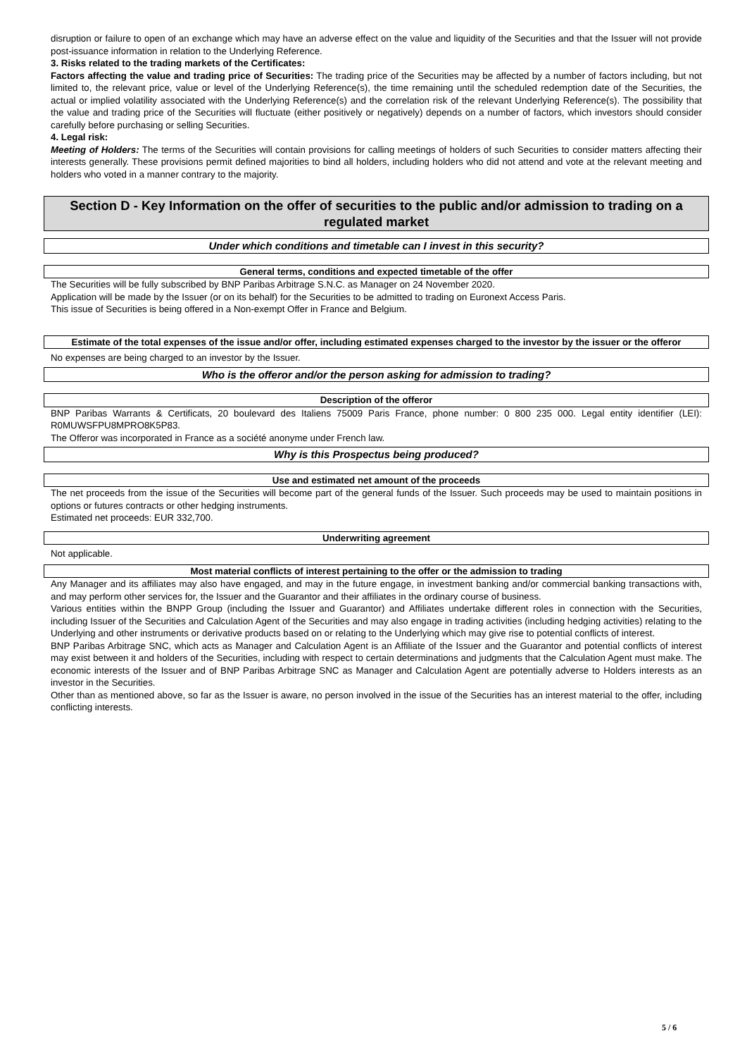disruption or failure to open of an exchange which may have an adverse effect on the value and liquidity of the Securities and that the Issuer will not provide post-issuance information in relation to the Underlying Reference.
3. Risks related to the trading markets of the Certificates:
Factors affecting the value and trading price of Securities: The trading price of the Securities may be affected by a number of factors including, but not limited to, the relevant price, value or level of the Underlying Reference(s), the time remaining until the scheduled redemption date of the Securities, the actual or implied volatility associated with the Underlying Reference(s) and the correlation risk of the relevant Underlying Reference(s). The possibility that the value and trading price of the Securities will fluctuate (either positively or negatively) depends on a number of factors, which investors should consider carefully before purchasing or selling Securities.
4. Legal risk:
Meeting of Holders: The terms of the Securities will contain provisions for calling meetings of holders of such Securities to consider matters affecting their interests generally. These provisions permit defined majorities to bind all holders, including holders who did not attend and vote at the relevant meeting and holders who voted in a manner contrary to the majority.
Section D - Key Information on the offer of securities to the public and/or admission to trading on a regulated market
Under which conditions and timetable can I invest in this security?
General terms, conditions and expected timetable of the offer
The Securities will be fully subscribed by BNP Paribas Arbitrage S.N.C. as Manager on 24 November 2020.
Application will be made by the Issuer (or on its behalf) for the Securities to be admitted to trading on Euronext Access Paris.
This issue of Securities is being offered in a Non-exempt Offer in France and Belgium.
Estimate of the total expenses of the issue and/or offer, including estimated expenses charged to the investor by the issuer or the offeror
No expenses are being charged to an investor by the Issuer.
Who is the offeror and/or the person asking for admission to trading?
Description of the offeror
BNP Paribas Warrants & Certificats, 20 boulevard des Italiens 75009 Paris France, phone number: 0 800 235 000. Legal entity identifier (LEI): R0MUWSFPU8MPRO8K5P83.
The Offeror was incorporated in France as a société anonyme under French law.
Why is this Prospectus being produced?
Use and estimated net amount of the proceeds
The net proceeds from the issue of the Securities will become part of the general funds of the Issuer. Such proceeds may be used to maintain positions in options or futures contracts or other hedging instruments.
Estimated net proceeds: EUR 332,700.
Underwriting agreement
Not applicable.
Most material conflicts of interest pertaining to the offer or the admission to trading
Any Manager and its affiliates may also have engaged, and may in the future engage, in investment banking and/or commercial banking transactions with, and may perform other services for, the Issuer and the Guarantor and their affiliates in the ordinary course of business.
Various entities within the BNPP Group (including the Issuer and Guarantor) and Affiliates undertake different roles in connection with the Securities, including Issuer of the Securities and Calculation Agent of the Securities and may also engage in trading activities (including hedging activities) relating to the Underlying and other instruments or derivative products based on or relating to the Underlying which may give rise to potential conflicts of interest.
BNP Paribas Arbitrage SNC, which acts as Manager and Calculation Agent is an Affiliate of the Issuer and the Guarantor and potential conflicts of interest may exist between it and holders of the Securities, including with respect to certain determinations and judgments that the Calculation Agent must make. The economic interests of the Issuer and of BNP Paribas Arbitrage SNC as Manager and Calculation Agent are potentially adverse to Holders interests as an investor in the Securities.
Other than as mentioned above, so far as the Issuer is aware, no person involved in the issue of the Securities has an interest material to the offer, including conflicting interests.
5 / 6